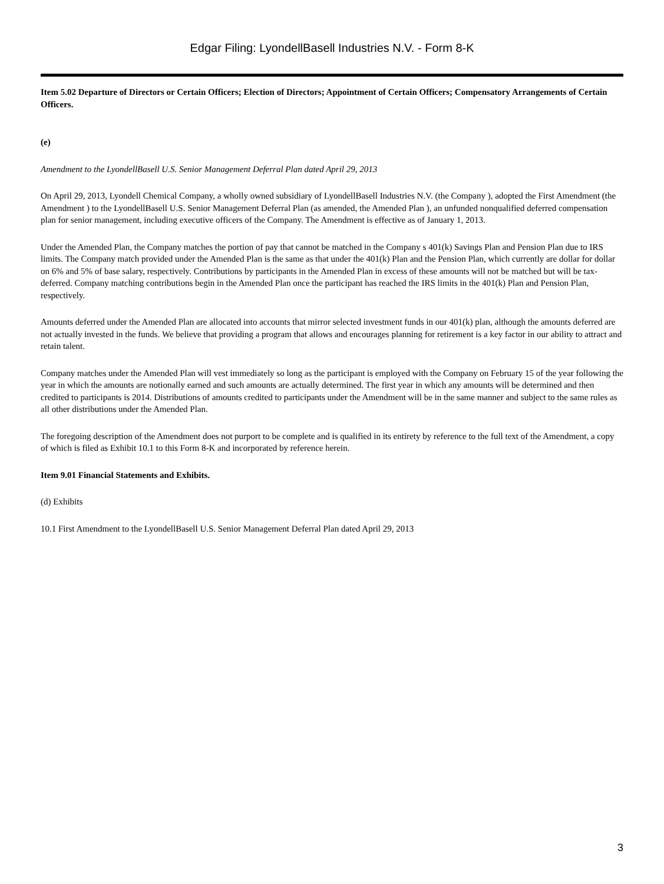Edgar Filing: LyondellBasell Industries N.V. - Form 8-K
Item 5.02 Departure of Directors or Certain Officers; Election of Directors; Appointment of Certain Officers; Compensatory Arrangements of Certain Officers.
(e)
Amendment to the LyondellBasell U.S. Senior Management Deferral Plan dated April 29, 2013
On April 29, 2013, Lyondell Chemical Company, a wholly owned subsidiary of LyondellBasell Industries N.V. (the Company ), adopted the First Amendment (the Amendment ) to the LyondellBasell U.S. Senior Management Deferral Plan (as amended, the Amended Plan ), an unfunded nonqualified deferred compensation plan for senior management, including executive officers of the Company. The Amendment is effective as of January 1, 2013.
Under the Amended Plan, the Company matches the portion of pay that cannot be matched in the Company s 401(k) Savings Plan and Pension Plan due to IRS limits. The Company match provided under the Amended Plan is the same as that under the 401(k) Plan and the Pension Plan, which currently are dollar for dollar on 6% and 5% of base salary, respectively. Contributions by participants in the Amended Plan in excess of these amounts will not be matched but will be tax-deferred. Company matching contributions begin in the Amended Plan once the participant has reached the IRS limits in the 401(k) Plan and Pension Plan, respectively.
Amounts deferred under the Amended Plan are allocated into accounts that mirror selected investment funds in our 401(k) plan, although the amounts deferred are not actually invested in the funds. We believe that providing a program that allows and encourages planning for retirement is a key factor in our ability to attract and retain talent.
Company matches under the Amended Plan will vest immediately so long as the participant is employed with the Company on February 15 of the year following the year in which the amounts are notionally earned and such amounts are actually determined. The first year in which any amounts will be determined and then credited to participants is 2014. Distributions of amounts credited to participants under the Amendment will be in the same manner and subject to the same rules as all other distributions under the Amended Plan.
The foregoing description of the Amendment does not purport to be complete and is qualified in its entirety by reference to the full text of the Amendment, a copy of which is filed as Exhibit 10.1 to this Form 8-K and incorporated by reference herein.
Item 9.01 Financial Statements and Exhibits.
(d) Exhibits
10.1 First Amendment to the LyondellBasell U.S. Senior Management Deferral Plan dated April 29, 2013
3